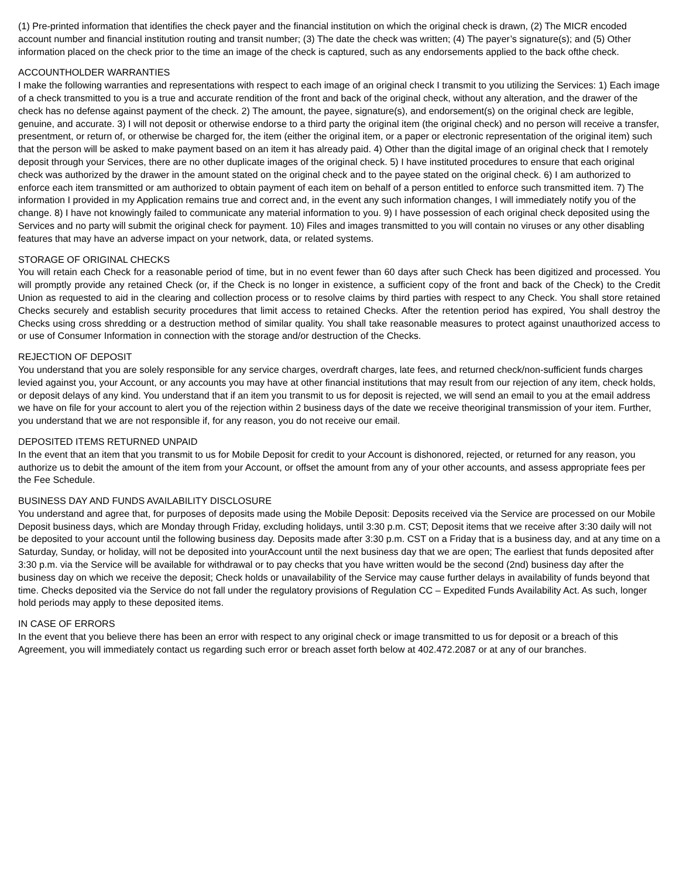(1) Pre-printed information that identifies the check payer and the financial institution on which the original check is drawn, (2) The MICR encoded account number and financial institution routing and transit number; (3) The date the check was written; (4) The payer’s signature(s); and (5) Other information placed on the check prior to the time an image of the check is captured, such as any endorsements applied to the back ofthe check.
ACCOUNTHOLDER WARRANTIES
I make the following warranties and representations with respect to each image of an original check I transmit to you utilizing the Services: 1) Each image of a check transmitted to you is a true and accurate rendition of the front and back of the original check, without any alteration, and the drawer of the check has no defense against payment of the check. 2) The amount, the payee, signature(s), and endorsement(s) on the original check are legible, genuine, and accurate. 3) I will not deposit or otherwise endorse to a third party the original item (the original check) and no person will receive a transfer, presentment, or return of, or otherwise be charged for, the item (either the original item, or a paper or electronic representation of the original item) such that the person will be asked to make payment based on an item it has already paid. 4) Other than the digital image of an original check that I remotely deposit through your Services, there are no other duplicate images of the original check. 5) I have instituted procedures to ensure that each original check was authorized by the drawer in the amount stated on the original check and to the payee stated on the original check. 6) I am authorized to enforce each item transmitted or am authorized to obtain payment of each item on behalf of a person entitled to enforce such transmitted item. 7) The information I provided in my Application remains true and correct and, in the event any such information changes, I will immediately notify you of the change. 8) I have not knowingly failed to communicate any material information to you. 9) I have possession of each original check deposited using the Services and no party will submit the original check for payment. 10) Files and images transmitted to you will contain no viruses or any other disabling features that may have an adverse impact on your network, data, or related systems.
STORAGE OF ORIGINAL CHECKS
You will retain each Check for a reasonable period of time, but in no event fewer than 60 days after such Check has been digitized and processed. You will promptly provide any retained Check (or, if the Check is no longer in existence, a sufficient copy of the front and back of the Check) to the Credit Union as requested to aid in the clearing and collection process or to resolve claims by third parties with respect to any Check. You shall store retained Checks securely and establish security procedures that limit access to retained Checks. After the retention period has expired, You shall destroy the Checks using cross shredding or a destruction method of similar quality. You shall take reasonable measures to protect against unauthorized access to or use of Consumer Information in connection with the storage and/or destruction of the Checks.
REJECTION OF DEPOSIT
You understand that you are solely responsible for any service charges, overdraft charges, late fees, and returned check/non-sufficient funds charges levied against you, your Account, or any accounts you may have at other financial institutions that may result from our rejection of any item, check holds, or deposit delays of any kind. You understand that if an item you transmit to us for deposit is rejected, we will send an email to you at the email address we have on file for your account to alert you of the rejection within 2 business days of the date we receive theoriginal transmission of your item. Further, you understand that we are not responsible if, for any reason, you do not receive our email.
DEPOSITED ITEMS RETURNED UNPAID
In the event that an item that you transmit to us for Mobile Deposit for credit to your Account is dishonored, rejected, or returned for any reason, you authorize us to debit the amount of the item from your Account, or offset the amount from any of your other accounts, and assess appropriate fees per the Fee Schedule.
BUSINESS DAY AND FUNDS AVAILABILITY DISCLOSURE
You understand and agree that, for purposes of deposits made using the Mobile Deposit: Deposits received via the Service are processed on our Mobile Deposit business days, which are Monday through Friday, excluding holidays, until 3:30 p.m. CST; Deposit items that we receive after 3:30 daily will not be deposited to your account until the following business day. Deposits made after 3:30 p.m. CST on a Friday that is a business day, and at any time on a Saturday, Sunday, or holiday, will not be deposited into yourAccount until the next business day that we are open; The earliest that funds deposited after 3:30 p.m. via the Service will be available for withdrawal or to pay checks that you have written would be the second (2nd) business day after the business day on which we receive the deposit; Check holds or unavailability of the Service may cause further delays in availability of funds beyond that time. Checks deposited via the Service do not fall under the regulatory provisions of Regulation CC – Expedited Funds Availability Act. As such, longer hold periods may apply to these deposited items.
IN CASE OF ERRORS
In the event that you believe there has been an error with respect to any original check or image transmitted to us for deposit or a breach of this Agreement, you will immediately contact us regarding such error or breach asset forth below at 402.472.2087 or at any of our branches.